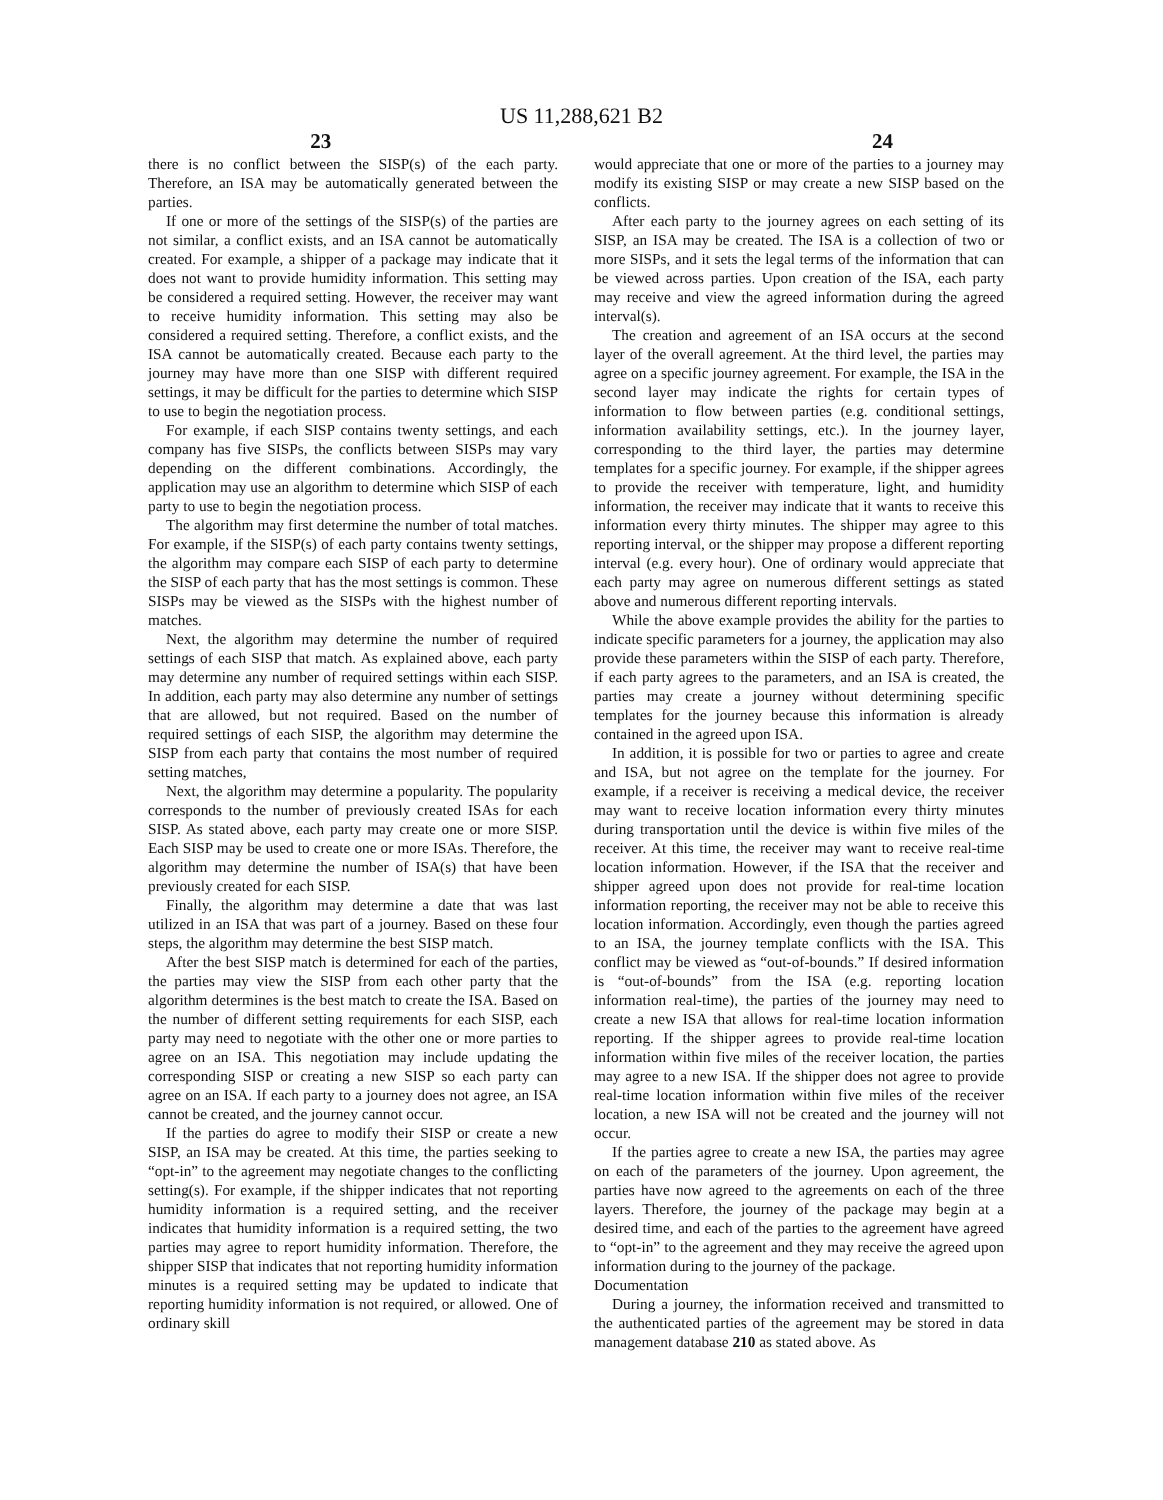US 11,288,621 B2
23 24
there is no conflict between the SISP(s) of the each party. Therefore, an ISA may be automatically generated between the parties.
If one or more of the settings of the SISP(s) of the parties are not similar, a conflict exists, and an ISA cannot be automatically created. For example, a shipper of a package may indicate that it does not want to provide humidity information. This setting may be considered a required setting. However, the receiver may want to receive humidity information. This setting may also be considered a required setting. Therefore, a conflict exists, and the ISA cannot be automatically created. Because each party to the journey may have more than one SISP with different required settings, it may be difficult for the parties to determine which SISP to use to begin the negotiation process.
For example, if each SISP contains twenty settings, and each company has five SISPs, the conflicts between SISPs may vary depending on the different combinations. Accordingly, the application may use an algorithm to determine which SISP of each party to use to begin the negotiation process.
The algorithm may first determine the number of total matches. For example, if the SISP(s) of each party contains twenty settings, the algorithm may compare each SISP of each party to determine the SISP of each party that has the most settings is common. These SISPs may be viewed as the SISPs with the highest number of matches.
Next, the algorithm may determine the number of required settings of each SISP that match. As explained above, each party may determine any number of required settings within each SISP. In addition, each party may also determine any number of settings that are allowed, but not required. Based on the number of required settings of each SISP, the algorithm may determine the SISP from each party that contains the most number of required setting matches,
Next, the algorithm may determine a popularity. The popularity corresponds to the number of previously created ISAs for each SISP. As stated above, each party may create one or more SISP. Each SISP may be used to create one or more ISAs. Therefore, the algorithm may determine the number of ISA(s) that have been previously created for each SISP.
Finally, the algorithm may determine a date that was last utilized in an ISA that was part of a journey. Based on these four steps, the algorithm may determine the best SISP match.
After the best SISP match is determined for each of the parties, the parties may view the SISP from each other party that the algorithm determines is the best match to create the ISA. Based on the number of different setting requirements for each SISP, each party may need to negotiate with the other one or more parties to agree on an ISA. This negotiation may include updating the corresponding SISP or creating a new SISP so each party can agree on an ISA. If each party to a journey does not agree, an ISA cannot be created, and the journey cannot occur.
If the parties do agree to modify their SISP or create a new SISP, an ISA may be created. At this time, the parties seeking to “opt-in” to the agreement may negotiate changes to the conflicting setting(s). For example, if the shipper indicates that not reporting humidity information is a required setting, and the receiver indicates that humidity information is a required setting, the two parties may agree to report humidity information. Therefore, the shipper SISP that indicates that not reporting humidity information minutes is a required setting may be updated to indicate that reporting humidity information is not required, or allowed. One of ordinary skill
would appreciate that one or more of the parties to a journey may modify its existing SISP or may create a new SISP based on the conflicts.
After each party to the journey agrees on each setting of its SISP, an ISA may be created. The ISA is a collection of two or more SISPs, and it sets the legal terms of the information that can be viewed across parties. Upon creation of the ISA, each party may receive and view the agreed information during the agreed interval(s).
The creation and agreement of an ISA occurs at the second layer of the overall agreement. At the third level, the parties may agree on a specific journey agreement. For example, the ISA in the second layer may indicate the rights for certain types of information to flow between parties (e.g. conditional settings, information availability settings, etc.). In the journey layer, corresponding to the third layer, the parties may determine templates for a specific journey. For example, if the shipper agrees to provide the receiver with temperature, light, and humidity information, the receiver may indicate that it wants to receive this information every thirty minutes. The shipper may agree to this reporting interval, or the shipper may propose a different reporting interval (e.g. every hour). One of ordinary would appreciate that each party may agree on numerous different settings as stated above and numerous different reporting intervals.
While the above example provides the ability for the parties to indicate specific parameters for a journey, the application may also provide these parameters within the SISP of each party. Therefore, if each party agrees to the parameters, and an ISA is created, the parties may create a journey without determining specific templates for the journey because this information is already contained in the agreed upon ISA.
In addition, it is possible for two or parties to agree and create and ISA, but not agree on the template for the journey. For example, if a receiver is receiving a medical device, the receiver may want to receive location information every thirty minutes during transportation until the device is within five miles of the receiver. At this time, the receiver may want to receive real-time location information. However, if the ISA that the receiver and shipper agreed upon does not provide for real-time location information reporting, the receiver may not be able to receive this location information. Accordingly, even though the parties agreed to an ISA, the journey template conflicts with the ISA. This conflict may be viewed as “out-of-bounds.” If desired information is “out-of-bounds” from the ISA (e.g. reporting location information real-time), the parties of the journey may need to create a new ISA that allows for real-time location information reporting. If the shipper agrees to provide real-time location information within five miles of the receiver location, the parties may agree to a new ISA. If the shipper does not agree to provide real-time location information within five miles of the receiver location, a new ISA will not be created and the journey will not occur.
If the parties agree to create a new ISA, the parties may agree on each of the parameters of the journey. Upon agreement, the parties have now agreed to the agreements on each of the three layers. Therefore, the journey of the package may begin at a desired time, and each of the parties to the agreement have agreed to “opt-in” to the agreement and they may receive the agreed upon information during to the journey of the package.
Documentation
During a journey, the information received and transmitted to the authenticated parties of the agreement may be stored in data management database 210 as stated above. As